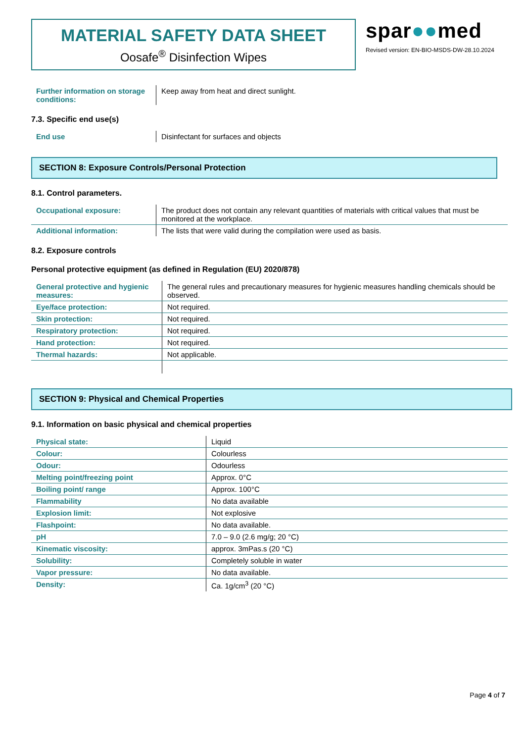MATERIAL SAFETY DATA SHEET
Oosafe<sup>®</sup> Disinfection Wipes
spar●●med
Revised version: EN-BIO-MSDS-DW-28.10.2024
| Further information on storage conditions: | Keep away from heat and direct sunlight. |
7.3. Specific end use(s)
| End use | Disinfectant for surfaces and objects |
SECTION 8: Exposure Controls/Personal Protection
8.1. Control parameters.
| Occupational exposure: | The product does not contain any relevant quantities of materials with critical values that must be monitored at the workplace. |
| Additional information: | The lists that were valid during the compilation were used as basis. |
8.2. Exposure controls
Personal protective equipment (as defined in Regulation (EU) 2020/878)
| General protective and hygienic measures: | The general rules and precautionary measures for hygienic measures handling chemicals should be observed. |
| Eye/face protection: | Not required. |
| Skin protection: | Not required. |
| Respiratory protection: | Not required. |
| Hand protection: | Not required. |
| Thermal hazards: | Not applicable. |
SECTION 9: Physical and Chemical Properties
9.1. Information on basic physical and chemical properties
| Physical state: | Liquid |
| Colour: | Colourless |
| Odour: | Odourless |
| Melting point/freezing point | Approx. 0°C |
| Boiling point/ range | Approx. 100°C |
| Flammability | No data available |
| Explosion limit: | Not explosive |
| Flashpoint: | No data available. |
| pH | 7.0 – 9.0 (2.6 mg/g; 20 °C) |
| Kinematic viscosity: | approx. 3mPas.s (20 °C) |
| Solubility: | Completely soluble in water |
| Vapor pressure: | No data available. |
| Density: | Ca. 1g/cm<sup>3</sup> (20 °C) |
Page 4 of 7